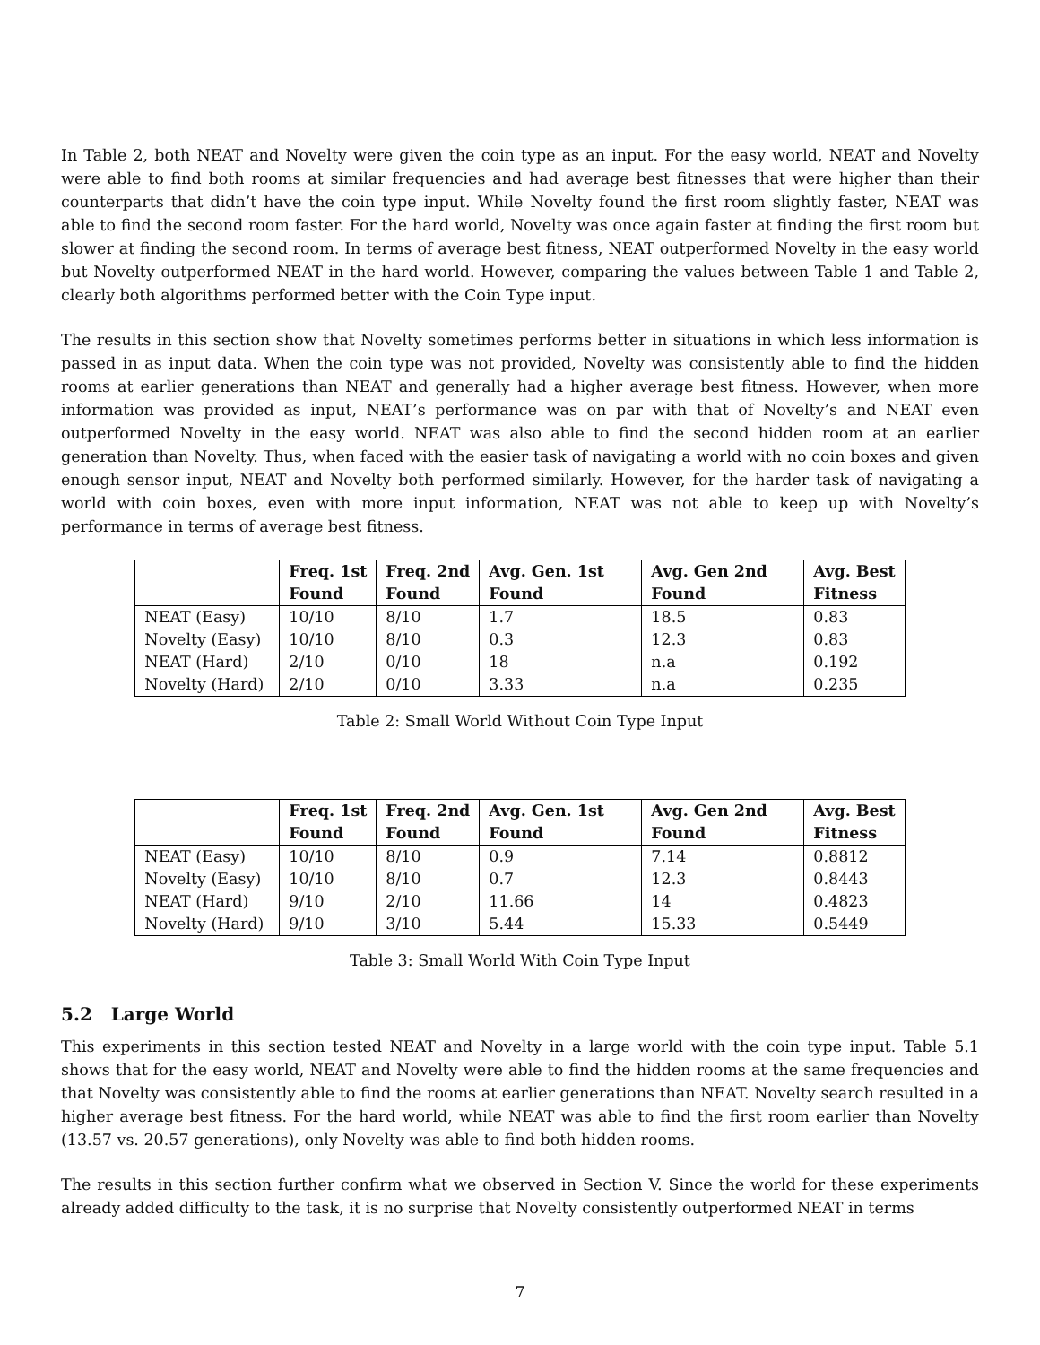In Table 2, both NEAT and Novelty were given the coin type as an input. For the easy world, NEAT and Novelty were able to find both rooms at similar frequencies and had average best fitnesses that were higher than their counterparts that didn’t have the coin type input. While Novelty found the first room slightly faster, NEAT was able to find the second room faster. For the hard world, Novelty was once again faster at finding the first room but slower at finding the second room. In terms of average best fitness, NEAT outperformed Novelty in the easy world but Novelty outperformed NEAT in the hard world. However, comparing the values between Table 1 and Table 2, clearly both algorithms performed better with the Coin Type input.
The results in this section show that Novelty sometimes performs better in situations in which less information is passed in as input data. When the coin type was not provided, Novelty was consistently able to find the hidden rooms at earlier generations than NEAT and generally had a higher average best fitness. However, when more information was provided as input, NEAT’s performance was on par with that of Novelty’s and NEAT even outperformed Novelty in the easy world. NEAT was also able to find the second hidden room at an earlier generation than Novelty. Thus, when faced with the easier task of navigating a world with no coin boxes and given enough sensor input, NEAT and Novelty both performed similarly. However, for the harder task of navigating a world with coin boxes, even with more input information, NEAT was not able to keep up with Novelty’s performance in terms of average best fitness.
| | Freq. 1st Found | Freq. 2nd Found | Avg. Gen. 1st Found | Avg. Gen 2nd Found | Avg. Best Fitness |
| --- | --- | --- | --- | --- | --- |
| NEAT (Easy) | 10/10 | 8/10 | 1.7 | 18.5 | 0.83 |
| Novelty (Easy) | 10/10 | 8/10 | 0.3 | 12.3 | 0.83 |
| NEAT (Hard) | 2/10 | 0/10 | 18 | n.a | 0.192 |
| Novelty (Hard) | 2/10 | 0/10 | 3.33 | n.a | 0.235 |
Table 2: Small World Without Coin Type Input
| | Freq. 1st Found | Freq. 2nd Found | Avg. Gen. 1st Found | Avg. Gen 2nd Found | Avg. Best Fitness |
| --- | --- | --- | --- | --- | --- |
| NEAT (Easy) | 10/10 | 8/10 | 0.9 | 7.14 | 0.8812 |
| Novelty (Easy) | 10/10 | 8/10 | 0.7 | 12.3 | 0.8443 |
| NEAT (Hard) | 9/10 | 2/10 | 11.66 | 14 | 0.4823 |
| Novelty (Hard) | 9/10 | 3/10 | 5.44 | 15.33 | 0.5449 |
Table 3: Small World With Coin Type Input
5.2 Large World
This experiments in this section tested NEAT and Novelty in a large world with the coin type input. Table 5.1 shows that for the easy world, NEAT and Novelty were able to find the hidden rooms at the same frequencies and that Novelty was consistently able to find the rooms at earlier generations than NEAT. Novelty search resulted in a higher average best fitness. For the hard world, while NEAT was able to find the first room earlier than Novelty (13.57 vs. 20.57 generations), only Novelty was able to find both hidden rooms.
The results in this section further confirm what we observed in Section V. Since the world for these experiments already added difficulty to the task, it is no surprise that Novelty consistently outperformed NEAT in terms
7